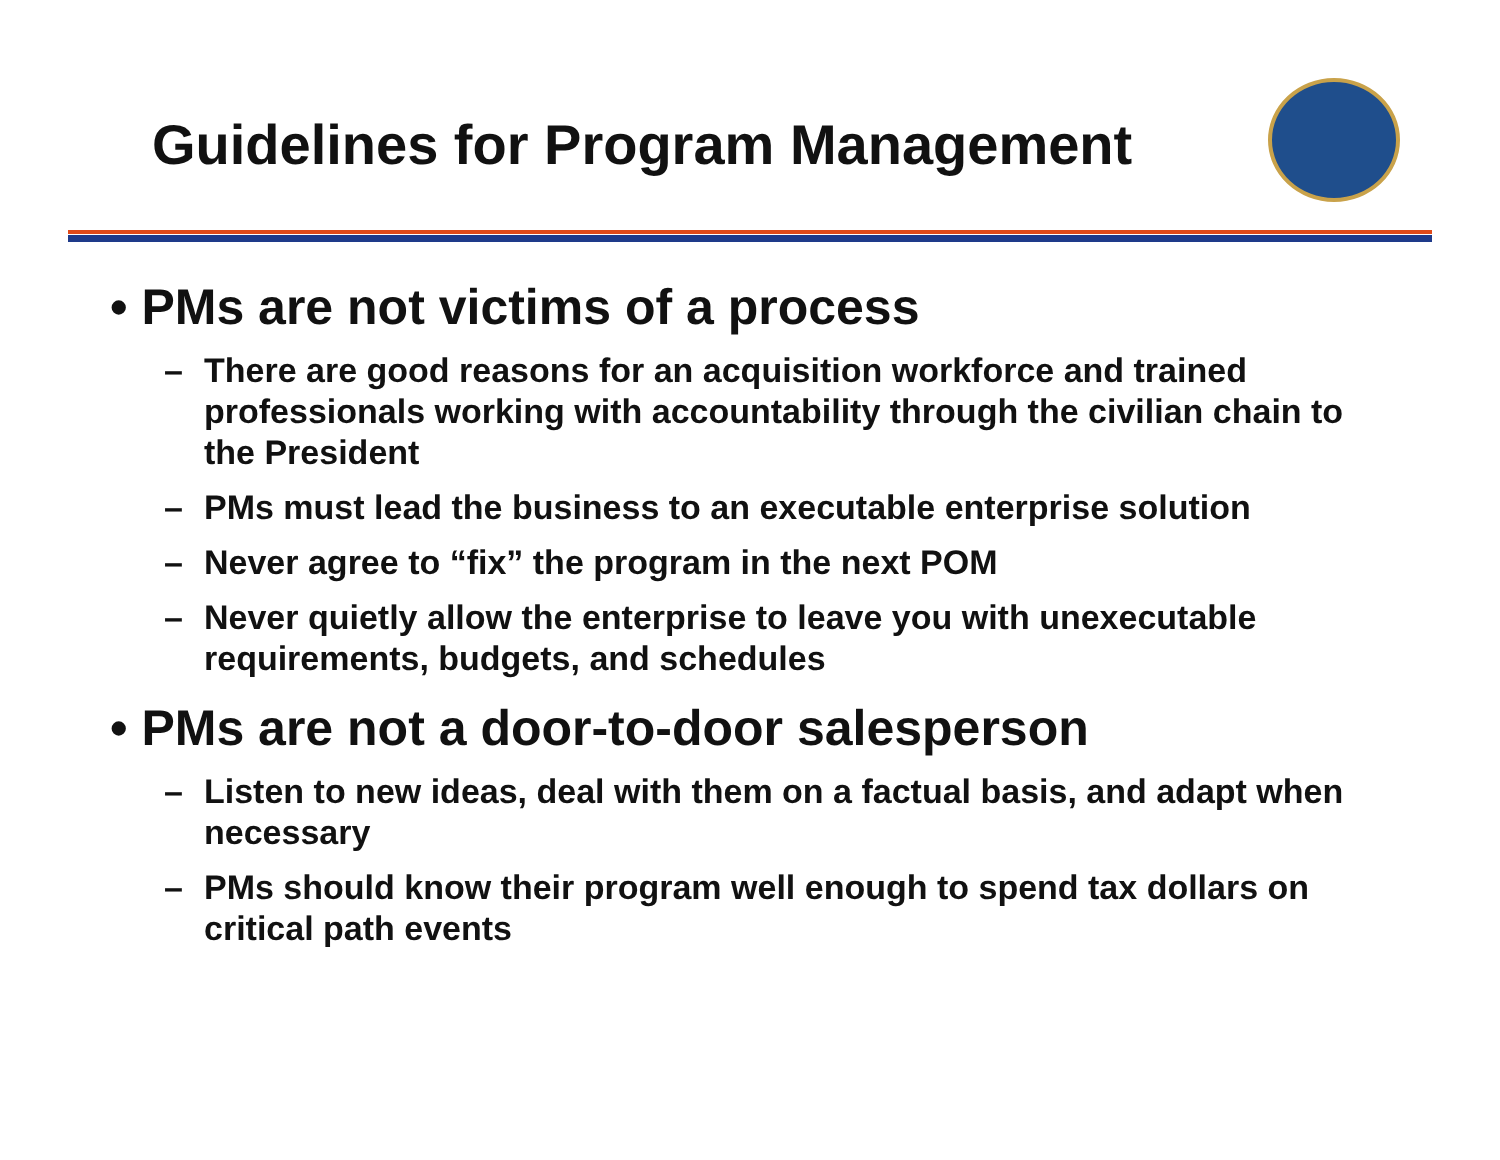Guidelines for Program Management
• PMs are not victims of a process
– There are good reasons for an acquisition workforce and trained professionals working with accountability through the civilian chain to the President
– PMs must lead the business to an executable enterprise solution
– Never agree to “fix” the program in the next POM
– Never quietly allow the enterprise to leave you with unexecutable requirements, budgets, and schedules
• PMs are not a door-to-door salesperson
– Listen to new ideas, deal with them on a factual basis, and adapt when necessary
– PMs should know their program well enough to spend tax dollars on critical path events